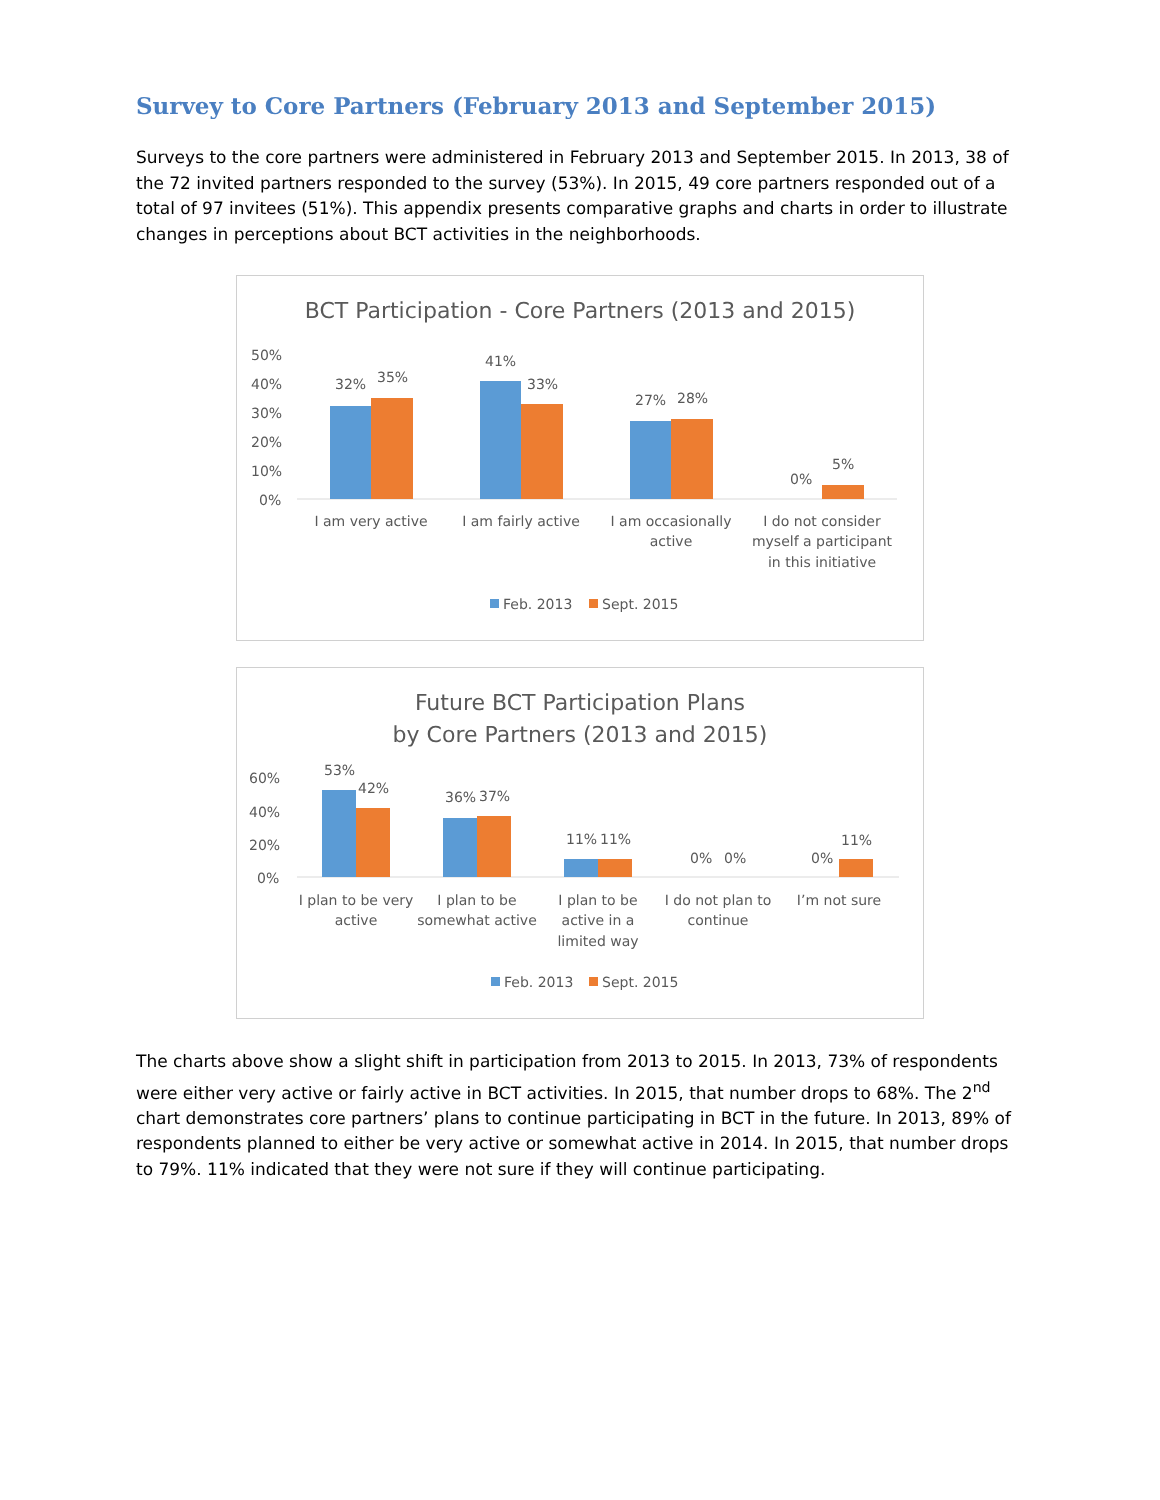Survey to Core Partners (February 2013 and September 2015)
Surveys to the core partners were administered in February 2013 and September 2015. In 2013, 38 of the 72 invited partners responded to the survey (53%). In 2015, 49 core partners responded out of a total of 97 invitees (51%). This appendix presents comparative graphs and charts in order to illustrate changes in perceptions about BCT activities in the neighborhoods.
BCT Participation - Core Partners (2013 and 2015)
50%
40%
30%
20%
10%
0%
32%
35%
41%
33%
27%
28%
0%
5%
I am very active
I am fairly active
I am occasionally
active
I do not consider
myself a participant
in this initiative
Feb. 2013
Sept. 2015
Future BCT Participation Plans
by Core Partners (2013 and 2015)
60%
40%
20%
0%
53%
42%
36%
37%
11%
11%
0%
0%
0%
11%
I plan to be very
active
I plan to be
somewhat active
I plan to be
active in a
limited way
I do not plan to
continue
I’m not sure
Feb. 2013
Sept. 2015
The charts above show a slight shift in participation from 2013 to 2015. In 2013, 73% of respondents were either very active or fairly active in BCT activities. In 2015, that number drops to 68%. The 2<sup>nd</sup> chart demonstrates core partners’ plans to continue participating in BCT in the future. In 2013, 89% of respondents planned to either be very active or somewhat active in 2014. In 2015, that number drops to 79%. 11% indicated that they were not sure if they will continue participating.